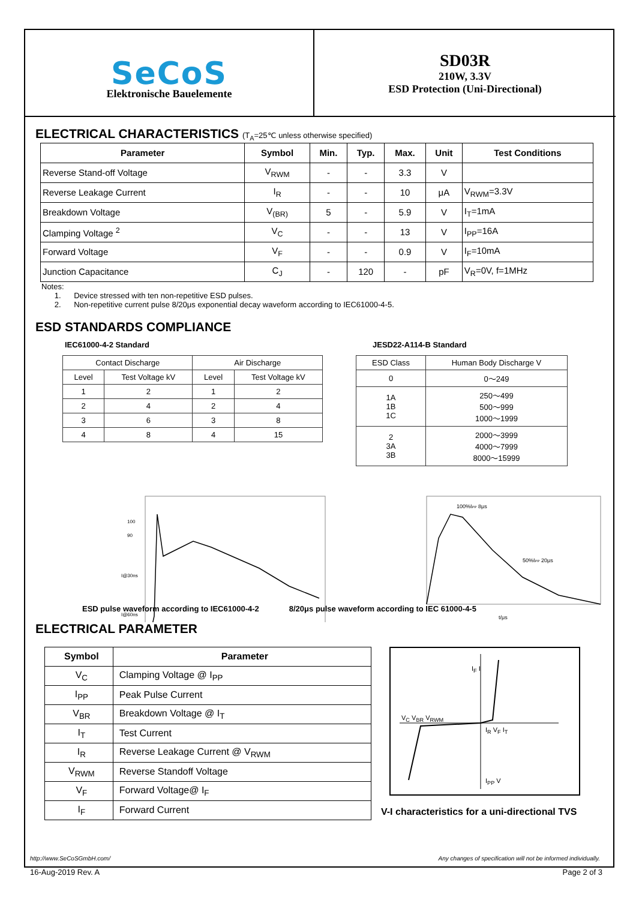SeCoS
Elektronische Bauelemente
SD03R
210W, 3.3V
ESD Protection (Uni-Directional)
ELECTRICAL CHARACTERISTICS (T<sub>A</sub>=25℃ unless otherwise specified)
| Parameter | Symbol | Min. | Typ. | Max. | Unit | Test Conditions |
| --- | --- | --- | --- | --- | --- | --- |
| Reverse Stand-off Voltage | V<sub>RWM</sub> | - | - | 3.3 | V | |
| Reverse Leakage Current | I<sub>R</sub> | - | - | 10 | μA | V<sub>RWM</sub>=3.3V |
| Breakdown Voltage | V<sub>(BR)</sub> | 5 | - | 5.9 | V | I<sub>T</sub>=1mA |
| Clamping Voltage <sup>2</sup> | V<sub>C</sub> | - | - | 13 | V | I<sub>PP</sub>=16A |
| Forward Voltage | V<sub>F</sub> | - | - | 0.9 | V | I<sub>F</sub>=10mA |
| Junction Capacitance | C<sub>J</sub> | - | 120 | - | pF | V<sub>R</sub>=0V, f=1MHz |
Notes:
1. Device stressed with ten non-repetitive ESD pulses.
2. Non-repetitive current pulse 8/20μs exponential decay waveform according to IEC61000-4-5.
ESD STANDARDS COMPLIANCE
IEC61000-4-2 Standard
| Contact Discharge | | Air Discharge | |
| Level | Test Voltage kV | Level | Test Voltage kV |
| 1 | 2 | 1 | 2 |
| 2 | 4 | 2 | 4 |
| 3 | 6 | 3 | 8 |
| 4 | 8 | 4 | 15 |
JESD22-A114-B Standard
| ESD Class | Human Body Discharge V |
| 0 | 0～249 |
| 1A 1B 1C | 250～499 500～999 1000～1999 |
| 2 3A 3B | 2000～3999 4000～7999 8000～15999 |
100
90
I@30ns
I@60ns
100%IPP 8μs
50%IPP 20μs
t/μs
ESD pulse waveform according to IEC61000-4-2 8/20μs pulse waveform according to IEC 61000-4-5
ELECTRICAL PARAMETER
| Symbol | Parameter |
| --- | --- |
| V<sub>C</sub> | Clamping Voltage @ I<sub>PP</sub> |
| I<sub>PP</sub> | Peak Pulse Current |
| V<sub>BR</sub> | Breakdown Voltage @ I<sub>T</sub> |
| I<sub>T</sub> | Test Current |
| I<sub>R</sub> | Reverse Leakage Current @ V<sub>RWM</sub> |
| V<sub>RWM</sub> | Reverse Standoff Voltage |
| V<sub>F</sub> | Forward Voltage@ I<sub>F</sub> |
| I<sub>F</sub> | Forward Current |
V<sub>C</sub> V<sub>BR</sub> V<sub>RWM</sub>
I<sub>F</sub> I
I<sub>R</sub> V<sub>F</sub> I<sub>T</sub>
I<sub>PP</sub> V
V-I characteristics for a uni-directional TVS
http://www.SeCoSGmbH.com/ Any changes of specification will not be informed individually.
16-Aug-2019 Rev. A Page 2 of 3